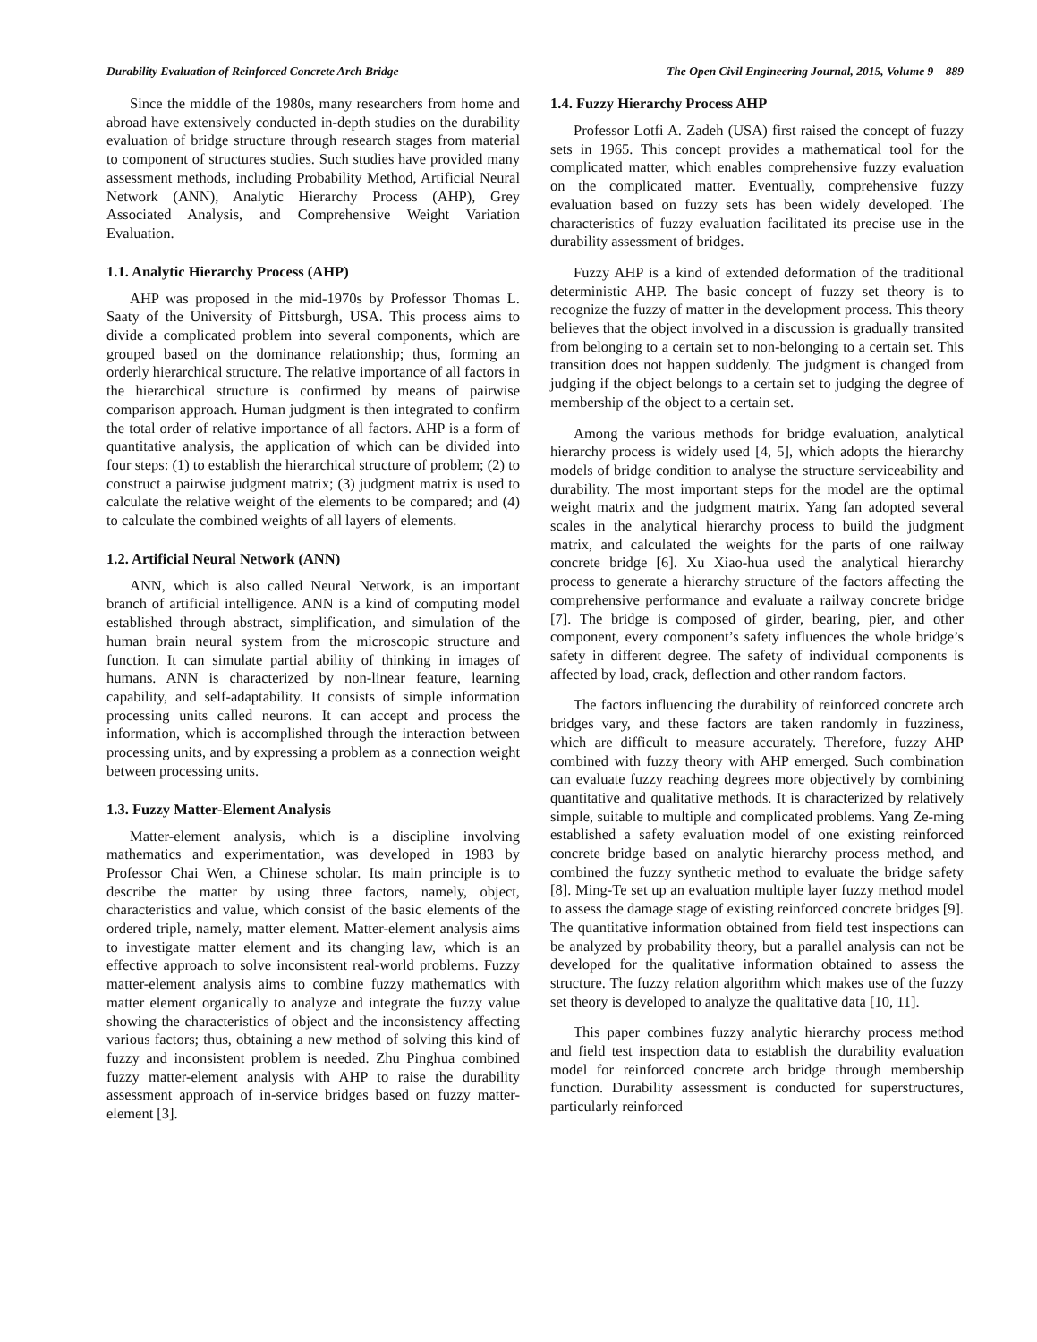Durability Evaluation of Reinforced Concrete Arch Bridge The Open Civil Engineering Journal, 2015, Volume 9 889
Since the middle of the 1980s, many researchers from home and abroad have extensively conducted in-depth studies on the durability evaluation of bridge structure through research stages from material to component of structures studies. Such studies have provided many assessment methods, including Probability Method, Artificial Neural Network (ANN), Analytic Hierarchy Process (AHP), Grey Associated Analysis, and Comprehensive Weight Variation Evaluation.
1.1. Analytic Hierarchy Process (AHP)
AHP was proposed in the mid-1970s by Professor Thomas L. Saaty of the University of Pittsburgh, USA. This process aims to divide a complicated problem into several components, which are grouped based on the dominance relationship; thus, forming an orderly hierarchical structure. The relative importance of all factors in the hierarchical structure is confirmed by means of pairwise comparison approach. Human judgment is then integrated to confirm the total order of relative importance of all factors. AHP is a form of quantitative analysis, the application of which can be divided into four steps: (1) to establish the hierarchical structure of problem; (2) to construct a pairwise judgment matrix; (3) judgment matrix is used to calculate the relative weight of the elements to be compared; and (4) to calculate the combined weights of all layers of elements.
1.2. Artificial Neural Network (ANN)
ANN, which is also called Neural Network, is an important branch of artificial intelligence. ANN is a kind of computing model established through abstract, simplification, and simulation of the human brain neural system from the microscopic structure and function. It can simulate partial ability of thinking in images of humans. ANN is characterized by non-linear feature, learning capability, and self-adaptability. It consists of simple information processing units called neurons. It can accept and process the information, which is accomplished through the interaction between processing units, and by expressing a problem as a connection weight between processing units.
1.3. Fuzzy Matter-Element Analysis
Matter-element analysis, which is a discipline involving mathematics and experimentation, was developed in 1983 by Professor Chai Wen, a Chinese scholar. Its main principle is to describe the matter by using three factors, namely, object, characteristics and value, which consist of the basic elements of the ordered triple, namely, matter element. Matter-element analysis aims to investigate matter element and its changing law, which is an effective approach to solve inconsistent real-world problems. Fuzzy matter-element analysis aims to combine fuzzy mathematics with matter element organically to analyze and integrate the fuzzy value showing the characteristics of object and the inconsistency affecting various factors; thus, obtaining a new method of solving this kind of fuzzy and inconsistent problem is needed. Zhu Pinghua combined fuzzy matter-element analysis with AHP to raise the durability assessment approach of in-service bridges based on fuzzy matter-element [3].
1.4. Fuzzy Hierarchy Process AHP
Professor Lotfi A. Zadeh (USA) first raised the concept of fuzzy sets in 1965. This concept provides a mathematical tool for the complicated matter, which enables comprehensive fuzzy evaluation on the complicated matter. Eventually, comprehensive fuzzy evaluation based on fuzzy sets has been widely developed. The characteristics of fuzzy evaluation facilitated its precise use in the durability assessment of bridges.
Fuzzy AHP is a kind of extended deformation of the traditional deterministic AHP. The basic concept of fuzzy set theory is to recognize the fuzzy of matter in the development process. This theory believes that the object involved in a discussion is gradually transited from belonging to a certain set to non-belonging to a certain set. This transition does not happen suddenly. The judgment is changed from judging if the object belongs to a certain set to judging the degree of membership of the object to a certain set.
Among the various methods for bridge evaluation, analytical hierarchy process is widely used [4, 5], which adopts the hierarchy models of bridge condition to analyse the structure serviceability and durability. The most important steps for the model are the optimal weight matrix and the judgment matrix. Yang fan adopted several scales in the analytical hierarchy process to build the judgment matrix, and calculated the weights for the parts of one railway concrete bridge [6]. Xu Xiao-hua used the analytical hierarchy process to generate a hierarchy structure of the factors affecting the comprehensive performance and evaluate a railway concrete bridge [7]. The bridge is composed of girder, bearing, pier, and other component, every component’s safety influences the whole bridge’s safety in different degree. The safety of individual components is affected by load, crack, deflection and other random factors.
The factors influencing the durability of reinforced concrete arch bridges vary, and these factors are taken randomly in fuzziness, which are difficult to measure accurately. Therefore, fuzzy AHP combined with fuzzy theory with AHP emerged. Such combination can evaluate fuzzy reaching degrees more objectively by combining quantitative and qualitative methods. It is characterized by relatively simple, suitable to multiple and complicated problems. Yang Ze-ming established a safety evaluation model of one existing reinforced concrete bridge based on analytic hierarchy process method, and combined the fuzzy synthetic method to evaluate the bridge safety [8]. Ming-Te set up an evaluation multiple layer fuzzy method model to assess the damage stage of existing reinforced concrete bridges [9]. The quantitative information obtained from field test inspections can be analyzed by probability theory, but a parallel analysis can not be developed for the qualitative information obtained to assess the structure. The fuzzy relation algorithm which makes use of the fuzzy set theory is developed to analyze the qualitative data [10, 11].
This paper combines fuzzy analytic hierarchy process method and field test inspection data to establish the durability evaluation model for reinforced concrete arch bridge through membership function. Durability assessment is conducted for superstructures, particularly reinforced